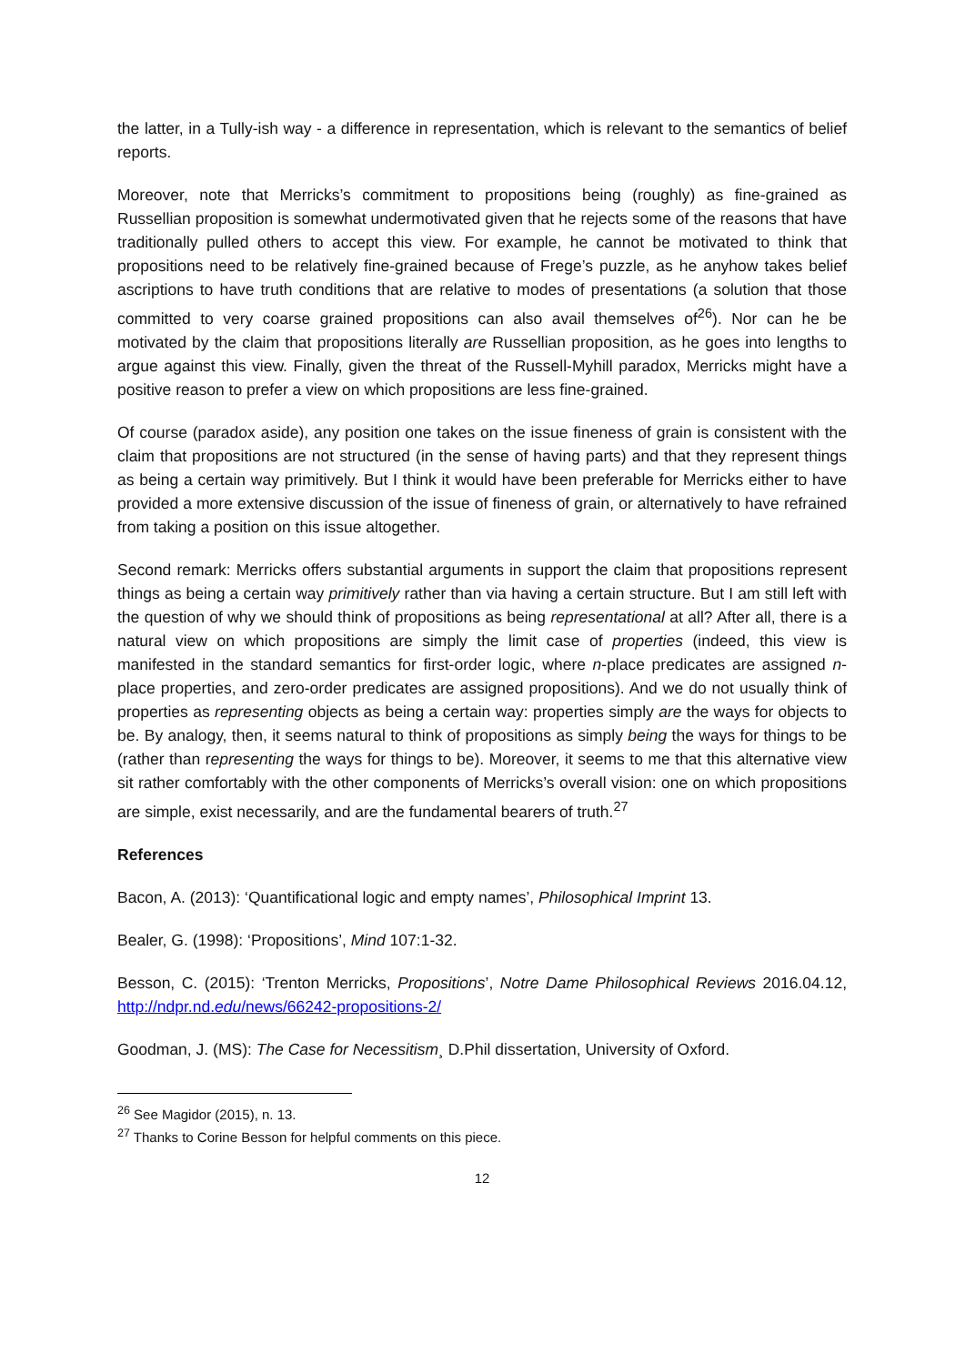the latter, in a Tully-ish way - a difference in representation, which is relevant to the semantics of belief reports.
Moreover, note that Merricks’s commitment to propositions being (roughly) as fine-grained as Russellian proposition is somewhat undermotivated given that he rejects some of the reasons that have traditionally pulled others to accept this view. For example, he cannot be motivated to think that propositions need to be relatively fine-grained because of Frege’s puzzle, as he anyhow takes belief ascriptions to have truth conditions that are relative to modes of presentations (a solution that those committed to very coarse grained propositions can also avail themselves of<sup>26</sup>). Nor can he be motivated by the claim that propositions literally are Russellian proposition, as he goes into lengths to argue against this view. Finally, given the threat of the Russell-Myhill paradox, Merricks might have a positive reason to prefer a view on which propositions are less fine-grained.
Of course (paradox aside), any position one takes on the issue fineness of grain is consistent with the claim that propositions are not structured (in the sense of having parts) and that they represent things as being a certain way primitively. But I think it would have been preferable for Merricks either to have provided a more extensive discussion of the issue of fineness of grain, or alternatively to have refrained from taking a position on this issue altogether.
Second remark: Merricks offers substantial arguments in support the claim that propositions represent things as being a certain way primitively rather than via having a certain structure. But I am still left with the question of why we should think of propositions as being representational at all? After all, there is a natural view on which propositions are simply the limit case of properties (indeed, this view is manifested in the standard semantics for first-order logic, where n-place predicates are assigned n-place properties, and zero-order predicates are assigned propositions). And we do not usually think of properties as representing objects as being a certain way: properties simply are the ways for objects to be. By analogy, then, it seems natural to think of propositions as simply being the ways for things to be (rather than representing the ways for things to be). Moreover, it seems to me that this alternative view sit rather comfortably with the other components of Merricks’s overall vision: one on which propositions are simple, exist necessarily, and are the fundamental bearers of truth.<sup>27</sup>
References
Bacon, A. (2013): ‘Quantificational logic and empty names’, Philosophical Imprint 13.
Bealer, G. (1998): ‘Propositions’, Mind 107:1-32.
Besson, C. (2015): ‘Trenton Merricks, Propositions’, Notre Dame Philosophical Reviews 2016.04.12, http://ndpr.nd.edu/news/66242-propositions-2/
Goodman, J. (MS): The Case for Necessitism¸ D.Phil dissertation, University of Oxford.
<sup>26</sup> See Magidor (2015), n. 13.
<sup>27</sup> Thanks to Corine Besson for helpful comments on this piece.
12